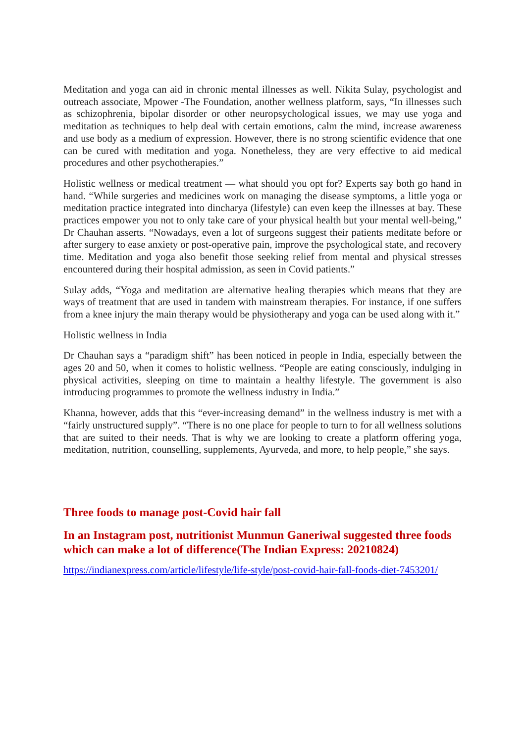Meditation and yoga can aid in chronic mental illnesses as well. Nikita Sulay, psychologist and outreach associate, Mpower -The Foundation, another wellness platform, says, “In illnesses such as schizophrenia, bipolar disorder or other neuropsychological issues, we may use yoga and meditation as techniques to help deal with certain emotions, calm the mind, increase awareness and use body as a medium of expression. However, there is no strong scientific evidence that one can be cured with meditation and yoga. Nonetheless, they are very effective to aid medical procedures and other psychotherapies.”
Holistic wellness or medical treatment — what should you opt for? Experts say both go hand in hand. “While surgeries and medicines work on managing the disease symptoms, a little yoga or meditation practice integrated into dincharya (lifestyle) can even keep the illnesses at bay. These practices empower you not to only take care of your physical health but your mental well-being,” Dr Chauhan asserts. “Nowadays, even a lot of surgeons suggest their patients meditate before or after surgery to ease anxiety or post-operative pain, improve the psychological state, and recovery time. Meditation and yoga also benefit those seeking relief from mental and physical stresses encountered during their hospital admission, as seen in Covid patients.”
Sulay adds, “Yoga and meditation are alternative healing therapies which means that they are ways of treatment that are used in tandem with mainstream therapies. For instance, if one suffers from a knee injury the main therapy would be physiotherapy and yoga can be used along with it.”
Holistic wellness in India
Dr Chauhan says a “paradigm shift” has been noticed in people in India, especially between the ages 20 and 50, when it comes to holistic wellness. “People are eating consciously, indulging in physical activities, sleeping on time to maintain a healthy lifestyle. The government is also introducing programmes to promote the wellness industry in India.”
Khanna, however, adds that this “ever-increasing demand” in the wellness industry is met with a “fairly unstructured supply”. “There is no one place for people to turn to for all wellness solutions that are suited to their needs. That is why we are looking to create a platform offering yoga, meditation, nutrition, counselling, supplements, Ayurveda, and more, to help people,” she says.
Three foods to manage post-Covid hair fall
In an Instagram post, nutritionist Munmun Ganeriwal suggested three foods which can make a lot of difference(The Indian Express: 20210824)
https://indianexpress.com/article/lifestyle/life-style/post-covid-hair-fall-foods-diet-7453201/